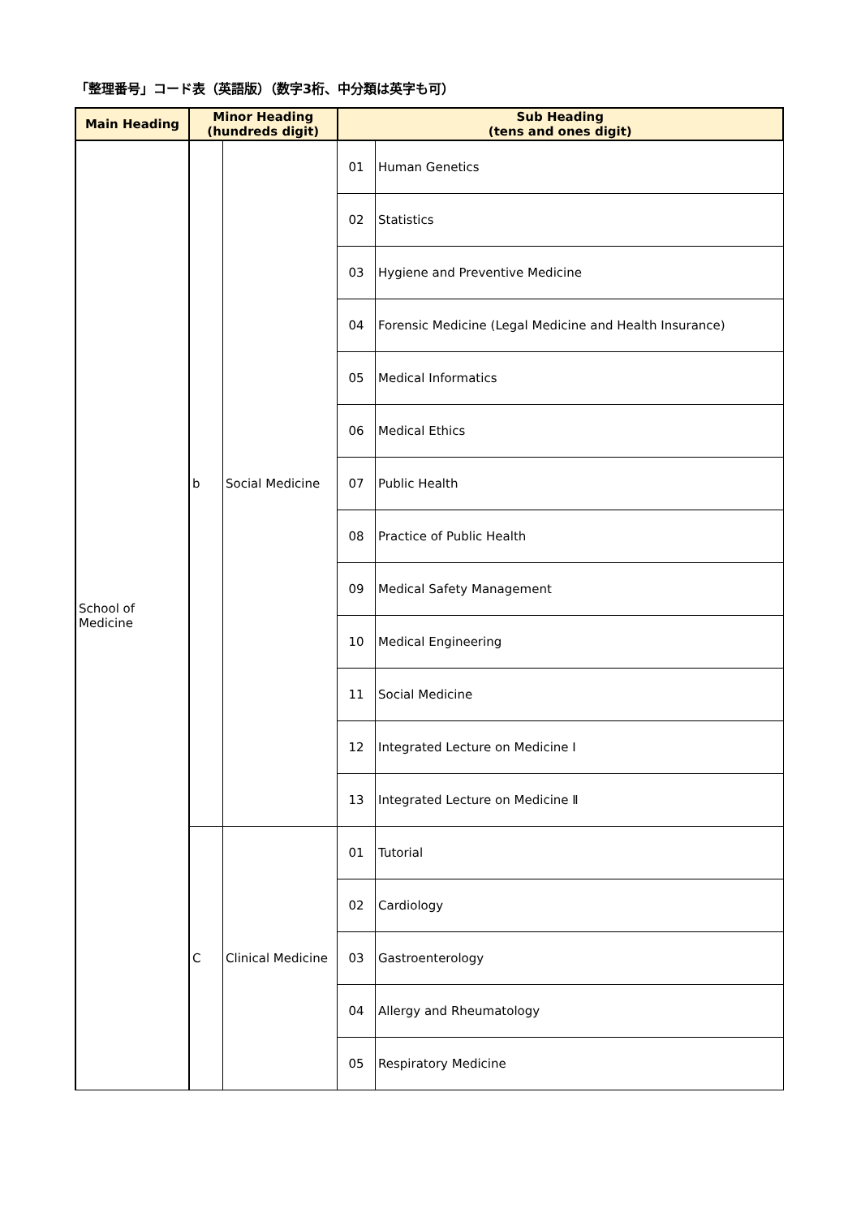「整理番号」コード表（英語版）（数字3桁、中分類は英字も可）
| Main Heading | Minor Heading (hundreds digit) | | Sub Heading (tens and ones digit) | |
| --- | --- | --- | --- | --- |
| School of Medicine | b | Social Medicine | 01 | Human Genetics |
| | | | 02 | Statistics |
| | | | 03 | Hygiene and Preventive Medicine |
| | | | 04 | Forensic Medicine (Legal Medicine and Health Insurance) |
| | | | 05 | Medical Informatics |
| | | | 06 | Medical Ethics |
| | | | 07 | Public Health |
| | | | 08 | Practice of Public Health |
| | | | 09 | Medical Safety Management |
| | | | 10 | Medical Engineering |
| | | | 11 | Social Medicine |
| | | | 12 | Integrated Lecture on Medicine Ⅰ |
| | | | 13 | Integrated Lecture on Medicine Ⅱ |
| | C | Clinical Medicine | 01 | Tutorial |
| | | | 02 | Cardiology |
| | | | 03 | Gastroenterology |
| | | | 04 | Allergy and Rheumatology |
| | | | 05 | Respiratory Medicine |